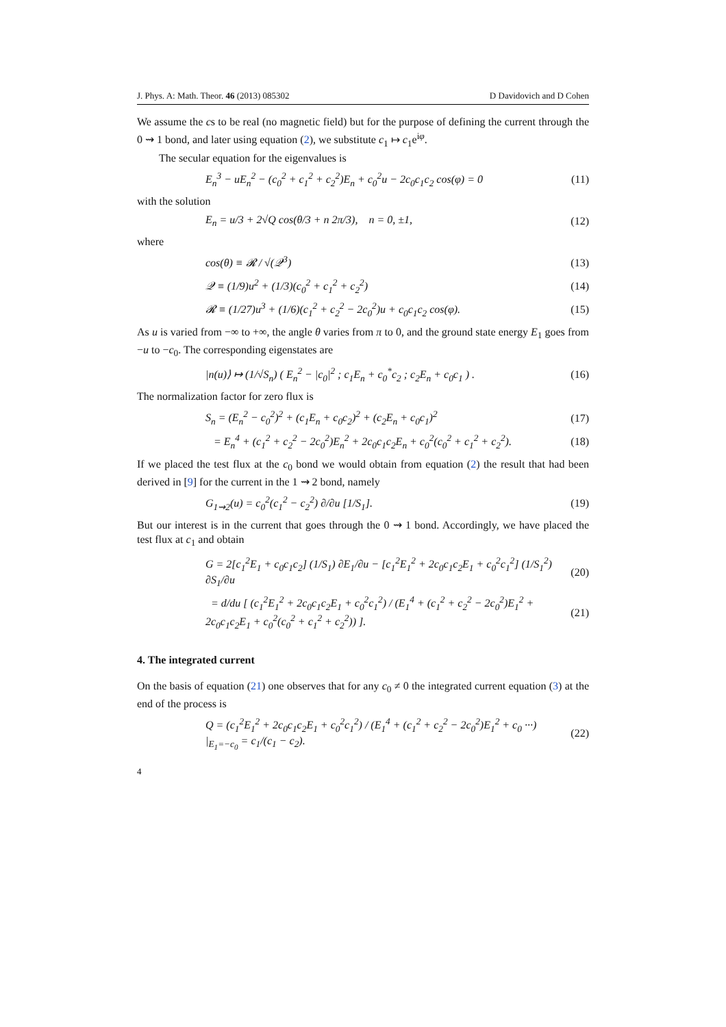J. Phys. A: Math. Theor. 46 (2013) 085302 D Davidovich and D Cohen
We assume the cs to be real (no magnetic field) but for the purpose of defining the current through the 0 ⇝ 1 bond, and later using equation (2), we substitute c<sub>1</sub> ↦ c<sub>1</sub>e<sup>iφ</sup>.
The secular equation for the eigenvalues is
E<sub>n</sub><sup>3</sup> − uE<sub>n</sub><sup>2</sup> − (c<sub>0</sub><sup>2</sup> + c<sub>1</sub><sup>2</sup> + c<sub>2</sub><sup>2</sup>)E<sub>n</sub> + c<sub>0</sub><sup>2</sup>u − 2c<sub>0</sub>c<sub>1</sub>c<sub>2</sub> cos(φ) = 0 (11)
with the solution
E<sub>n</sub> = u/3 + 2√Q cos(θ/3 + n 2π/3), n = 0, ±1, (12)
where
cos(θ) ≡ 𝓡 / √(𝒬<sup>3</sup>) (13)
𝒬 ≡ (1/9)u<sup>2</sup> + (1/3)(c<sub>0</sub><sup>2</sup> + c<sub>1</sub><sup>2</sup> + c<sub>2</sub><sup>2</sup>) (14)
𝓡 ≡ (1/27)u<sup>3</sup> + (1/6)(c<sub>1</sub><sup>2</sup> + c<sub>2</sub><sup>2</sup> − 2c<sub>0</sub><sup>2</sup>)u + c<sub>0</sub>c<sub>1</sub>c<sub>2</sub> cos(φ). (15)
As u is varied from −∞ to +∞, the angle θ varies from π to 0, and the ground state energy E<sub>1</sub> goes from −u to −c<sub>0</sub>. The corresponding eigenstates are
|n(u)⟩ ↦ (1/√S<sub>n</sub>) ( E<sub>n</sub><sup>2</sup> − |c<sub>0</sub>|<sup>2</sup> ; c<sub>1</sub>E<sub>n</sub> + c<sub>0</sub><sup>*</sup>c<sub>2</sub> ; c<sub>2</sub>E<sub>n</sub> + c<sub>0</sub>c<sub>1</sub> ) . (16)
The normalization factor for zero flux is
S<sub>n</sub> = (E<sub>n</sub><sup>2</sup> − c<sub>0</sub><sup>2</sup>)<sup>2</sup> + (c<sub>1</sub>E<sub>n</sub> + c<sub>0</sub>c<sub>2</sub>)<sup>2</sup> + (c<sub>2</sub>E<sub>n</sub> + c<sub>0</sub>c<sub>1</sub>)<sup>2</sup> (17)
= E<sub>n</sub><sup>4</sup> + (c<sub>1</sub><sup>2</sup> + c<sub>2</sub><sup>2</sup> − 2c<sub>0</sub><sup>2</sup>)E<sub>n</sub><sup>2</sup> + 2c<sub>0</sub>c<sub>1</sub>c<sub>2</sub>E<sub>n</sub> + c<sub>0</sub><sup>2</sup>(c<sub>0</sub><sup>2</sup> + c<sub>1</sub><sup>2</sup> + c<sub>2</sub><sup>2</sup>). (18)
If we placed the test flux at the c<sub>0</sub> bond we would obtain from equation (2) the result that had been derived in [9] for the current in the 1 ⇝ 2 bond, namely
G<sub>1⇝2</sub>(u) = c<sub>0</sub><sup>2</sup>(c<sub>1</sub><sup>2</sup> − c<sub>2</sub><sup>2</sup>) ∂/∂u [1/S<sub>1</sub>]. (19)
But our interest is in the current that goes through the 0 ⇝ 1 bond. Accordingly, we have placed the test flux at c<sub>1</sub> and obtain
G = 2[c<sub>1</sub><sup>2</sup>E<sub>1</sub> + c<sub>0</sub>c<sub>1</sub>c<sub>2</sub>] (1/S<sub>1</sub>) ∂E<sub>1</sub>/∂u − [c<sub>1</sub><sup>2</sup>E<sub>1</sub><sup>2</sup> + 2c<sub>0</sub>c<sub>1</sub>c<sub>2</sub>E<sub>1</sub> + c<sub>0</sub><sup>2</sup>c<sub>1</sub><sup>2</sup>] (1/S<sub>1</sub><sup>2</sup>) ∂S<sub>1</sub>/∂u (20)
= d/du [ (c<sub>1</sub><sup>2</sup>E<sub>1</sub><sup>2</sup> + 2c<sub>0</sub>c<sub>1</sub>c<sub>2</sub>E<sub>1</sub> + c<sub>0</sub><sup>2</sup>c<sub>1</sub><sup>2</sup>) / (E<sub>1</sub><sup>4</sup> + (c<sub>1</sub><sup>2</sup> + c<sub>2</sub><sup>2</sup> − 2c<sub>0</sub><sup>2</sup>)E<sub>1</sub><sup>2</sup> + 2c<sub>0</sub>c<sub>1</sub>c<sub>2</sub>E<sub>1</sub> + c<sub>0</sub><sup>2</sup>(c<sub>0</sub><sup>2</sup> + c<sub>1</sub><sup>2</sup> + c<sub>2</sub><sup>2</sup>)) ]. (21)
4. The integrated current
On the basis of equation (21) one observes that for any c<sub>0</sub> ≠ 0 the integrated current equation (3) at the end of the process is
Q = (c<sub>1</sub><sup>2</sup>E<sub>1</sub><sup>2</sup> + 2c<sub>0</sub>c<sub>1</sub>c<sub>2</sub>E<sub>1</sub> + c<sub>0</sub><sup>2</sup>c<sub>1</sub><sup>2</sup>) / (E<sub>1</sub><sup>4</sup> + (c<sub>1</sub><sup>2</sup> + c<sub>2</sub><sup>2</sup> − 2c<sub>0</sub><sup>2</sup>)E<sub>1</sub><sup>2</sup> + c<sub>0</sub> ···) |<sub>E<sub>1</sub>=−c<sub>0</sub></sub> = c<sub>1</sub>/(c<sub>1</sub> − c<sub>2</sub>). (22)
4